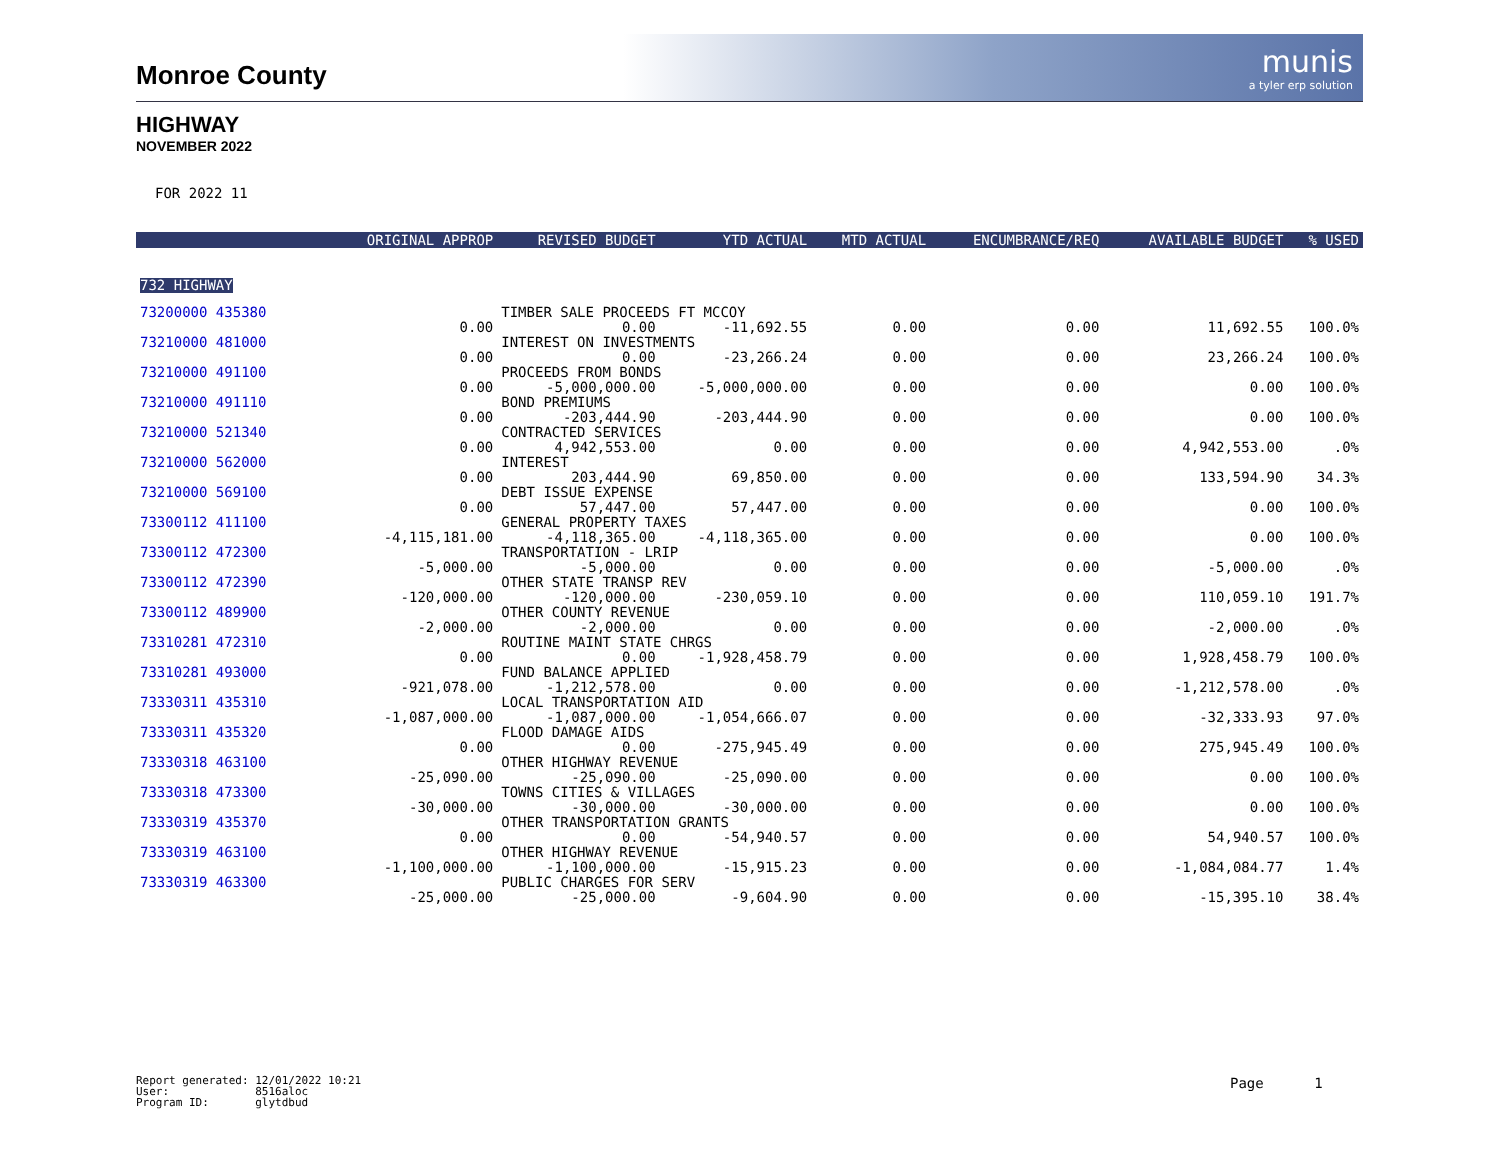Monroe County
munis
a tyler erp solution
HIGHWAY
NOVEMBER 2022
FOR 2022 11
| | ORIGINAL APPROP | REVISED BUDGET | YTD ACTUAL | MTD ACTUAL | ENCUMBRANCE/REQ | AVAILABLE BUDGET | % USED |
| --- | --- | --- | --- | --- | --- | --- | --- |
| 732 HIGHWAY | | | | | | | |
| 73200000 435380 | | TIMBER SALE PROCEEDS FT MCCOY | | | | | |
| | 0.00 | 0.00 | -11,692.55 | 0.00 | 0.00 | 11,692.55 | 100.0% |
| 73210000 481000 | | INTEREST ON INVESTMENTS | | | | | |
| | 0.00 | 0.00 | -23,266.24 | 0.00 | 0.00 | 23,266.24 | 100.0% |
| 73210000 491100 | | PROCEEDS FROM BONDS | | | | | |
| | 0.00 | -5,000,000.00 | -5,000,000.00 | 0.00 | 0.00 | 0.00 | 100.0% |
| 73210000 491110 | | BOND PREMIUMS | | | | | |
| | 0.00 | -203,444.90 | -203,444.90 | 0.00 | 0.00 | 0.00 | 100.0% |
| 73210000 521340 | | CONTRACTED SERVICES | | | | | |
| | 0.00 | 4,942,553.00 | 0.00 | 0.00 | 0.00 | 4,942,553.00 | .0% |
| 73210000 562000 | | INTEREST | | | | | |
| | 0.00 | 203,444.90 | 69,850.00 | 0.00 | 0.00 | 133,594.90 | 34.3% |
| 73210000 569100 | | DEBT ISSUE EXPENSE | | | | | |
| | 0.00 | 57,447.00 | 57,447.00 | 0.00 | 0.00 | 0.00 | 100.0% |
| 73300112 411100 | | GENERAL PROPERTY TAXES | | | | | |
| | -4,115,181.00 | -4,118,365.00 | -4,118,365.00 | 0.00 | 0.00 | 0.00 | 100.0% |
| 73300112 472300 | | TRANSPORTATION - LRIP | | | | | |
| | -5,000.00 | -5,000.00 | 0.00 | 0.00 | 0.00 | -5,000.00 | .0% |
| 73300112 472390 | | OTHER STATE TRANSP REV | | | | | |
| | -120,000.00 | -120,000.00 | -230,059.10 | 0.00 | 0.00 | 110,059.10 | 191.7% |
| 73300112 489900 | | OTHER COUNTY REVENUE | | | | | |
| | -2,000.00 | -2,000.00 | 0.00 | 0.00 | 0.00 | -2,000.00 | .0% |
| 73310281 472310 | | ROUTINE MAINT STATE CHRGS | | | | | |
| | 0.00 | 0.00 | -1,928,458.79 | 0.00 | 0.00 | 1,928,458.79 | 100.0% |
| 73310281 493000 | | FUND BALANCE APPLIED | | | | | |
| | -921,078.00 | -1,212,578.00 | 0.00 | 0.00 | 0.00 | -1,212,578.00 | .0% |
| 73330311 435310 | | LOCAL TRANSPORTATION AID | | | | | |
| | -1,087,000.00 | -1,087,000.00 | -1,054,666.07 | 0.00 | 0.00 | -32,333.93 | 97.0% |
| 73330311 435320 | | FLOOD DAMAGE AIDS | | | | | |
| | 0.00 | 0.00 | -275,945.49 | 0.00 | 0.00 | 275,945.49 | 100.0% |
| 73330318 463100 | | OTHER HIGHWAY REVENUE | | | | | |
| | -25,090.00 | -25,090.00 | -25,090.00 | 0.00 | 0.00 | 0.00 | 100.0% |
| 73330318 473300 | | TOWNS CITIES & VILLAGES | | | | | |
| | -30,000.00 | -30,000.00 | -30,000.00 | 0.00 | 0.00 | 0.00 | 100.0% |
| 73330319 435370 | | OTHER TRANSPORTATION GRANTS | | | | | |
| | 0.00 | 0.00 | -54,940.57 | 0.00 | 0.00 | 54,940.57 | 100.0% |
| 73330319 463100 | | OTHER HIGHWAY REVENUE | | | | | |
| | -1,100,000.00 | -1,100,000.00 | -15,915.23 | 0.00 | 0.00 | -1,084,084.77 | 1.4% |
| 73330319 463300 | | PUBLIC CHARGES FOR SERV | | | | | |
| | -25,000.00 | -25,000.00 | -9,604.90 | 0.00 | 0.00 | -15,395.10 | 38.4% |
Report generated: 12/01/2022 10:21 User: 8516aloc Program ID: glytdbud
Page 1